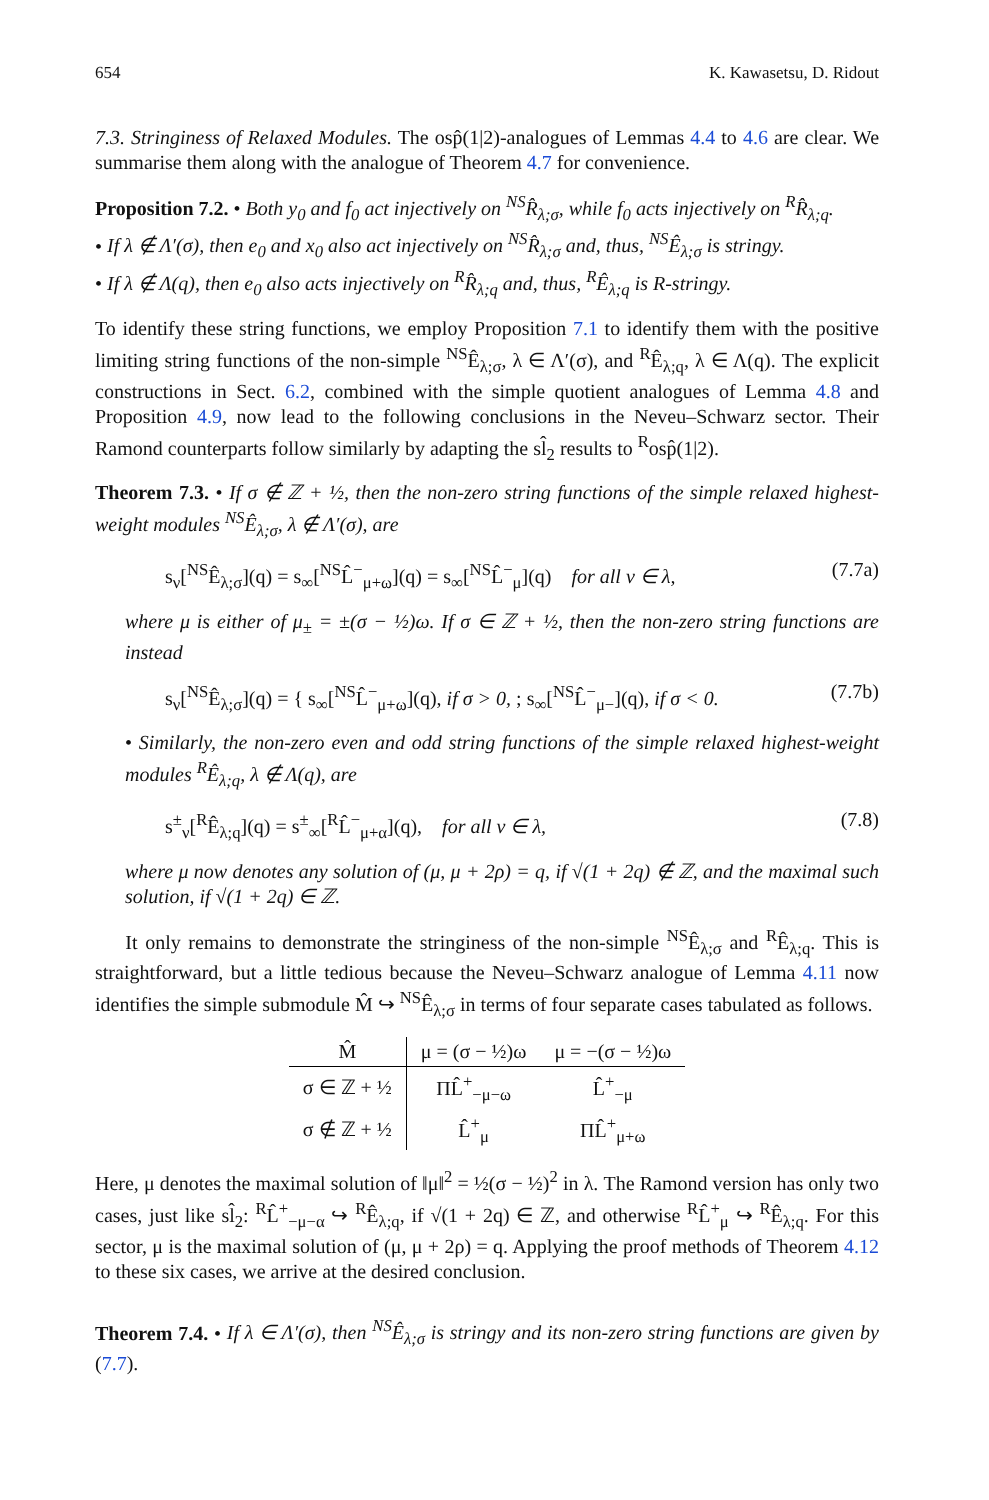654 K. Kawasetsu, D. Ridout
7.3. Stringiness of Relaxed Modules. The osp̂(1|2)-analogues of Lemmas 4.4 to 4.6 are clear. We summarise them along with the analogue of Theorem 4.7 for convenience.
Proposition 7.2. • Both y<sub>0</sub> and f<sub>0</sub> act injectively on <sup>NS</sup>R̂<sub>λ;σ</sub>, while f<sub>0</sub> acts injectively on <sup>R</sup>R̂<sub>λ;q</sub>.
• If λ ∉ Λ′(σ), then e<sub>0</sub> and x<sub>0</sub> also act injectively on <sup>NS</sup>R̂<sub>λ;σ</sub> and, thus, <sup>NS</sup>Ê<sub>λ;σ</sub> is stringy.
• If λ ∉ Λ(q), then e<sub>0</sub> also acts injectively on <sup>R</sup>R̂<sub>λ;q</sub> and, thus, <sup>R</sup>Ê<sub>λ;q</sub> is R-stringy.
To identify these string functions, we employ Proposition 7.1 to identify them with the positive limiting string functions of the non-simple <sup>NS</sup>Ê<sub>λ;σ</sub>, λ ∈ Λ′(σ), and <sup>R</sup>Ê<sub>λ;q</sub>, λ ∈ Λ(q). The explicit constructions in Sect. 6.2, combined with the simple quotient analogues of Lemma 4.8 and Proposition 4.9, now lead to the following conclusions in the Neveu–Schwarz sector. Their Ramond counterparts follow similarly by adapting the sl̂<sub>2</sub> results to <sup>R</sup>osp̂(1|2).
Theorem 7.3. • If σ ∉ ℤ + ½, then the non-zero string functions of the simple relaxed highest-weight modules <sup>NS</sup>Ê<sub>λ;σ</sub>, λ ∉ Λ′(σ), are
s<sub>ν</sub>[<sup>NS</sup>Ê<sub>λ;σ</sub>](q) = s<sub>∞</sub>[<sup>NS</sup>L̂<sup>−</sup><sub>μ+ω</sub>](q) = s<sub>∞</sub>[<sup>NS</sup>L̂<sup>−</sup><sub>μ</sub>](q) for all ν ∈ λ, (7.7a)
where μ is either of μ<sub>±</sub> = ±(σ − ½)ω. If σ ∈ ℤ + ½, then the non-zero string functions are instead
s<sub>ν</sub>[<sup>NS</sup>Ê<sub>λ;σ</sub>](q) = { s<sub>∞</sub>[<sup>NS</sup>L̂<sup>−</sup><sub>μ+ω</sub>](q), if σ > 0, ; s<sub>∞</sub>[<sup>NS</sup>L̂<sup>−</sup><sub>μ−</sub>](q), if σ < 0. (7.7b)
• Similarly, the non-zero even and odd string functions of the simple relaxed highest-weight modules <sup>R</sup>Ê<sub>λ;q</sub>, λ ∉ Λ(q), are
s<sup>±</sup><sub>ν</sub>[<sup>R</sup>Ê<sub>λ;q</sub>](q) = s<sup>±</sup><sub>∞</sub>[<sup>R</sup>L̂<sup>−</sup><sub>μ+α</sub>](q), for all ν ∈ λ, (7.8)
where μ now denotes any solution of (μ, μ + 2ρ) = q, if √(1 + 2q) ∉ ℤ, and the maximal such solution, if √(1 + 2q) ∈ ℤ.
It only remains to demonstrate the stringiness of the non-simple <sup>NS</sup>Ê<sub>λ;σ</sub> and <sup>R</sup>Ê<sub>λ;q</sub>. This is straightforward, but a little tedious because the Neveu–Schwarz analogue of Lemma 4.11 now identifies the simple submodule M̂ ↪ <sup>NS</sup>Ê<sub>λ;σ</sub> in terms of four separate cases tabulated as follows.
| M̂ | μ = (σ − ½)ω | μ = −(σ − ½)ω |
| --- | --- | --- |
| σ ∈ ℤ + ½ | ΠL̂<sup>+</sup><sub>−μ−ω</sub> | L̂<sup>+</sup><sub>−μ</sub> |
| σ ∉ ℤ + ½ | L̂<sup>+</sup><sub>μ</sub> | ΠL̂<sup>+</sup><sub>μ+ω</sub> |
Here, μ denotes the maximal solution of ‖μ‖<sup>2</sup> = ½(σ − ½)<sup>2</sup> in λ. The Ramond version has only two cases, just like sl̂<sub>2</sub>: <sup>R</sup>L̂<sup>+</sup><sub>−μ−α</sub> ↪ <sup>R</sup>Ê<sub>λ;q</sub>, if √(1 + 2q) ∈ ℤ, and otherwise <sup>R</sup>L̂<sup>+</sup><sub>μ</sub> ↪ <sup>R</sup>Ê<sub>λ;q</sub>. For this sector, μ is the maximal solution of (μ, μ + 2ρ) = q. Applying the proof methods of Theorem 4.12 to these six cases, we arrive at the desired conclusion.
Theorem 7.4. • If λ ∈ Λ′(σ), then <sup>NS</sup>Ê<sub>λ;σ</sub> is stringy and its non-zero string functions are given by (7.7).